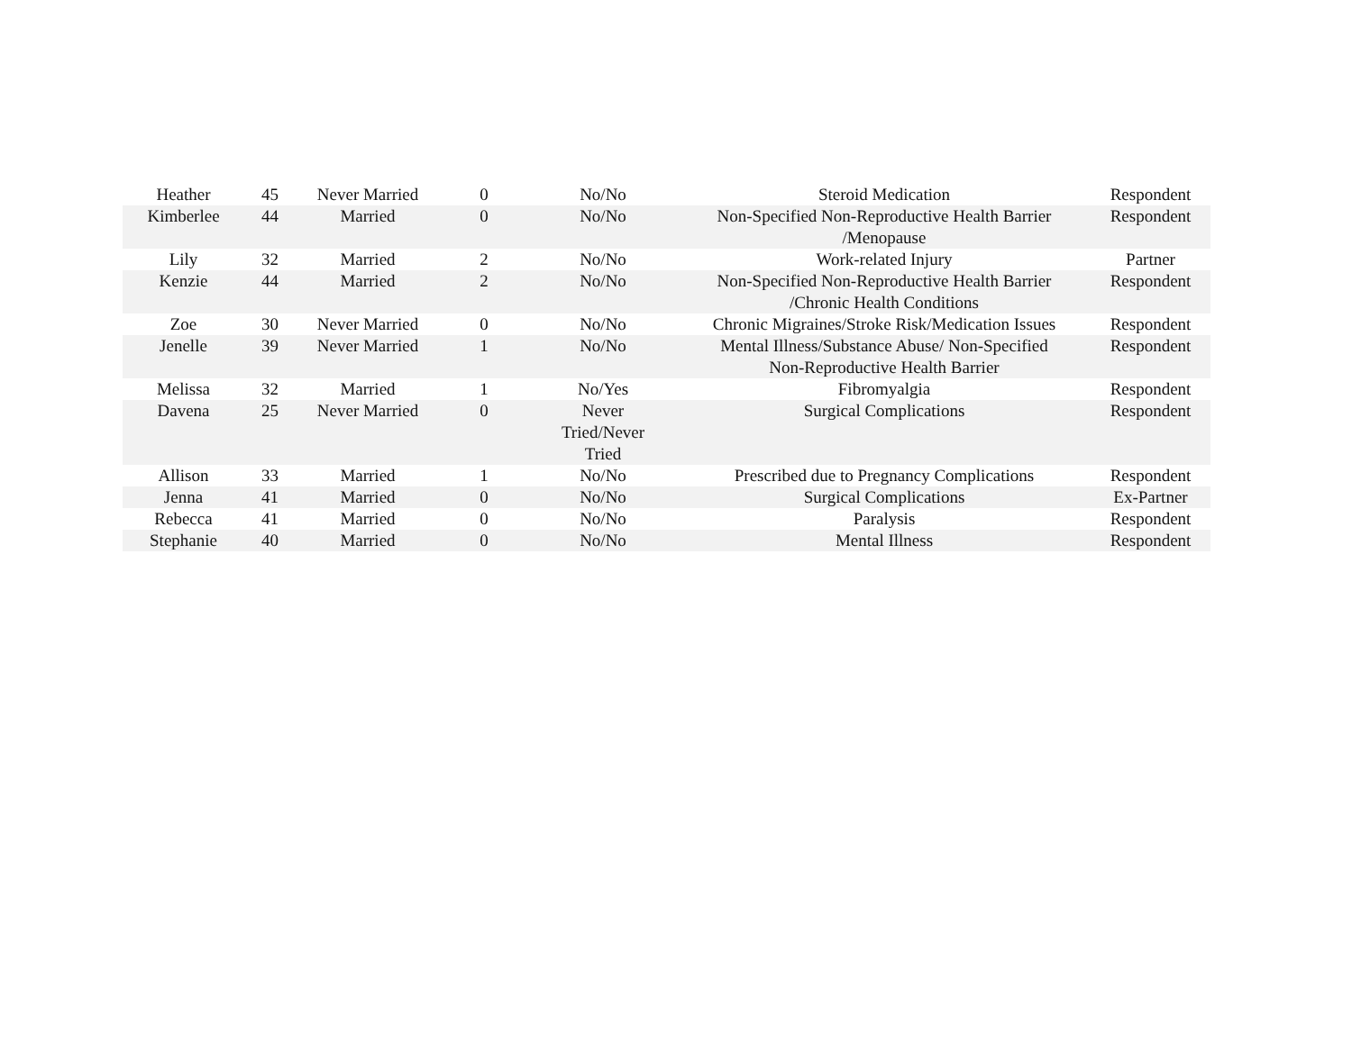| Heather | 45 | Never Married | 0 | No/No | Steroid Medication | Respondent |
| Kimberlee | 44 | Married | 0 | No/No | Non-Specified Non-Reproductive Health Barrier /Menopause | Respondent |
| Lily | 32 | Married | 2 | No/No | Work-related Injury | Partner |
| Kenzie | 44 | Married | 2 | No/No | Non-Specified Non-Reproductive Health Barrier /Chronic Health Conditions | Respondent |
| Zoe | 30 | Never Married | 0 | No/No | Chronic Migraines/Stroke Risk/Medication Issues | Respondent |
| Jenelle | 39 | Never Married | 1 | No/No | Mental Illness/Substance Abuse/ Non-Specified Non-Reproductive Health Barrier | Respondent |
| Melissa | 32 | Married | 1 | No/Yes | Fibromyalgia | Respondent |
| Davena | 25 | Never Married | 0 | Never Tried/Never Tried | Surgical Complications | Respondent |
| Allison | 33 | Married | 1 | No/No | Prescribed due to Pregnancy Complications | Respondent |
| Jenna | 41 | Married | 0 | No/No | Surgical Complications | Ex-Partner |
| Rebecca | 41 | Married | 0 | No/No | Paralysis | Respondent |
| Stephanie | 40 | Married | 0 | No/No | Mental Illness | Respondent |